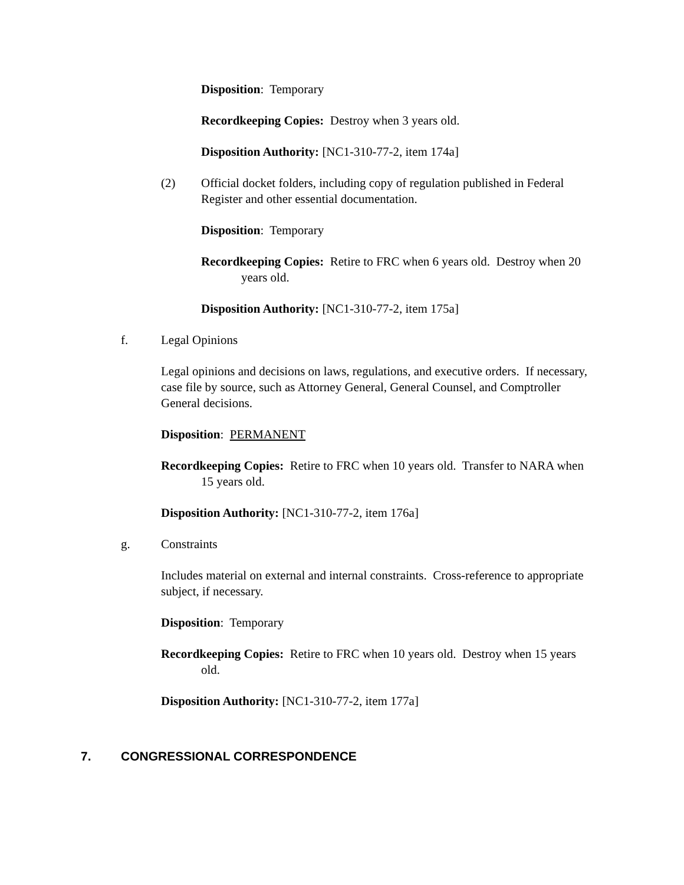Disposition: Temporary
Recordkeeping Copies: Destroy when 3 years old.
Disposition Authority: [NC1-310-77-2, item 174a]
(2) Official docket folders, including copy of regulation published in Federal Register and other essential documentation.
Disposition: Temporary
Recordkeeping Copies: Retire to FRC when 6 years old. Destroy when 20 years old.
Disposition Authority: [NC1-310-77-2, item 175a]
f. Legal Opinions
Legal opinions and decisions on laws, regulations, and executive orders. If necessary, case file by source, such as Attorney General, General Counsel, and Comptroller General decisions.
Disposition: PERMANENT
Recordkeeping Copies: Retire to FRC when 10 years old. Transfer to NARA when 15 years old.
Disposition Authority: [NC1-310-77-2, item 176a]
g. Constraints
Includes material on external and internal constraints. Cross-reference to appropriate subject, if necessary.
Disposition: Temporary
Recordkeeping Copies: Retire to FRC when 10 years old. Destroy when 15 years old.
Disposition Authority: [NC1-310-77-2, item 177a]
7. CONGRESSIONAL CORRESPONDENCE